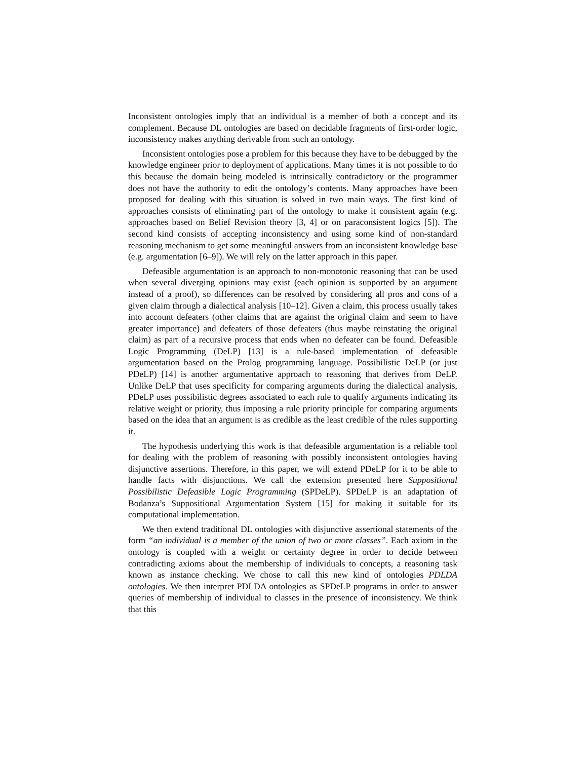Inconsistent ontologies imply that an individual is a member of both a concept and its complement. Because DL ontologies are based on decidable fragments of first-order logic, inconsistency makes anything derivable from such an ontology.
Inconsistent ontologies pose a problem for this because they have to be debugged by the knowledge engineer prior to deployment of applications. Many times it is not possible to do this because the domain being modeled is intrinsically contradictory or the programmer does not have the authority to edit the ontology’s contents. Many approaches have been proposed for dealing with this situation is solved in two main ways. The first kind of approaches consists of eliminating part of the ontology to make it consistent again (e.g. approaches based on Belief Revision theory [3, 4] or on paraconsistent logics [5]). The second kind consists of accepting inconsistency and using some kind of non-standard reasoning mechanism to get some meaningful answers from an inconsistent knowledge base (e.g. argumentation [6–9]). We will rely on the latter approach in this paper.
Defeasible argumentation is an approach to non-monotonic reasoning that can be used when several diverging opinions may exist (each opinion is supported by an argument instead of a proof), so differences can be resolved by considering all pros and cons of a given claim through a dialectical analysis [10–12]. Given a claim, this process usually takes into account defeaters (other claims that are against the original claim and seem to have greater importance) and defeaters of those defeaters (thus maybe reinstating the original claim) as part of a recursive process that ends when no defeater can be found. Defeasible Logic Programming (DeLP) [13] is a rule-based implementation of defeasible argumentation based on the Prolog programming language. Possibilistic DeLP (or just PDeLP) [14] is another argumentative approach to reasoning that derives from DeLP. Unlike DeLP that uses specificity for comparing arguments during the dialectical analysis, PDeLP uses possibilistic degrees associated to each rule to qualify arguments indicating its relative weight or priority, thus imposing a rule priority principle for comparing arguments based on the idea that an argument is as credible as the least credible of the rules supporting it.
The hypothesis underlying this work is that defeasible argumentation is a reliable tool for dealing with the problem of reasoning with possibly inconsistent ontologies having disjunctive assertions. Therefore, in this paper, we will extend PDeLP for it to be able to handle facts with disjunctions. We call the extension presented here Suppositional Possibilistic Defeasible Logic Programming (SPDeLP). SPDeLP is an adaptation of Bodanza’s Suppositional Argumentation System [15] for making it suitable for its computational implementation.
We then extend traditional DL ontologies with disjunctive assertional statements of the form “an individual is a member of the union of two or more classes”. Each axiom in the ontology is coupled with a weight or certainty degree in order to decide between contradicting axioms about the membership of individuals to concepts, a reasoning task known as instance checking. We chose to call this new kind of ontologies PDLDA ontologies. We then interpret PDLDA ontologies as SPDeLP programs in order to answer queries of membership of individual to classes in the presence of inconsistency. We think that this